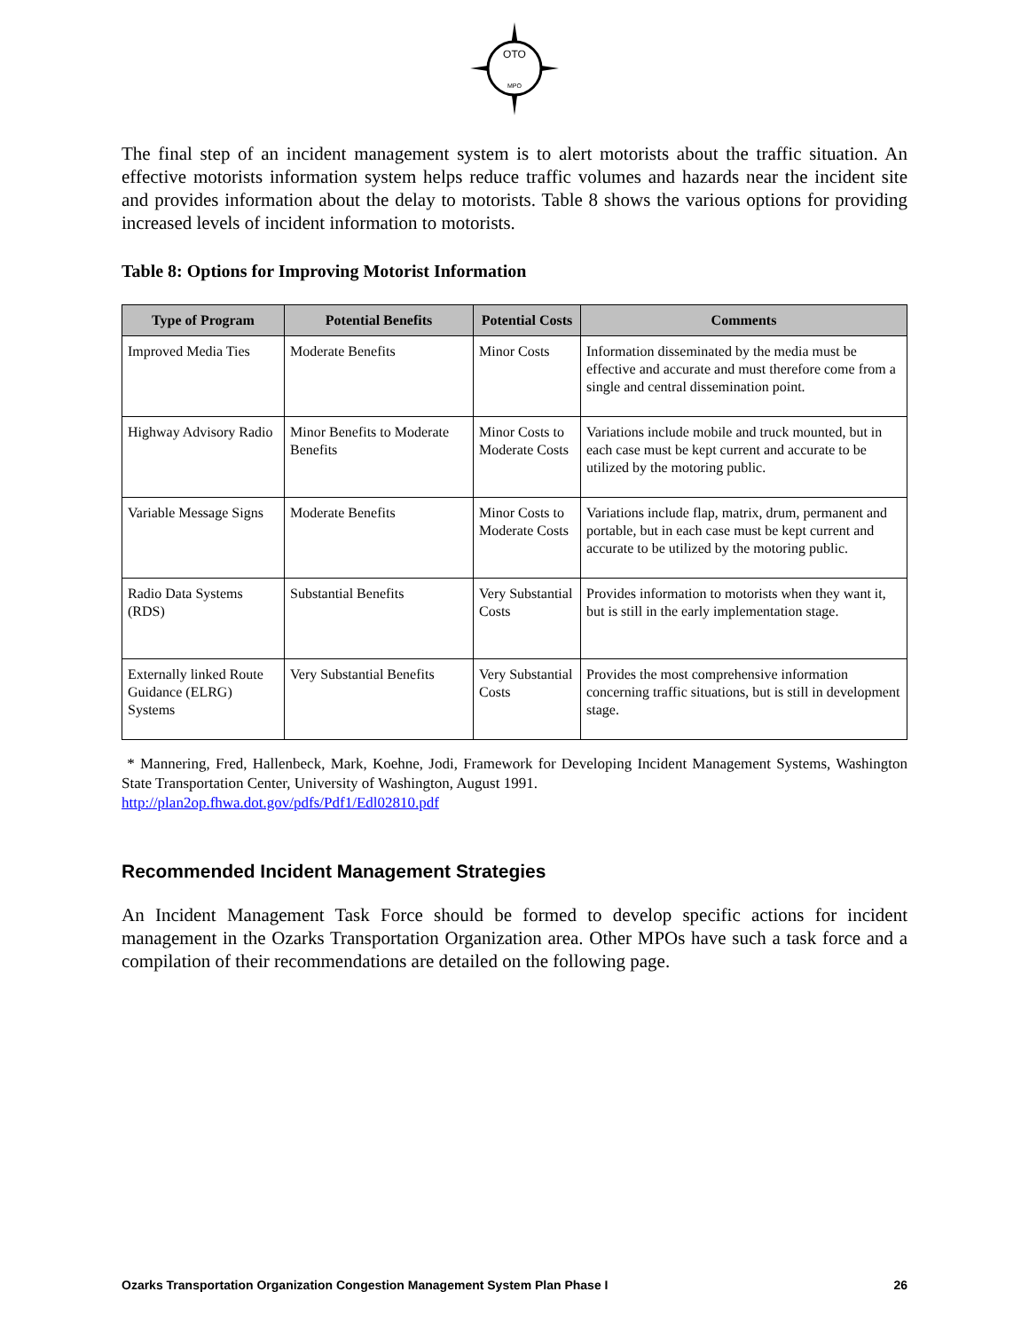OTO
MPO
The final step of an incident management system is to alert motorists about the traffic situation. An effective motorists information system helps reduce traffic volumes and hazards near the incident site and provides information about the delay to motorists. Table 8 shows the various options for providing increased levels of incident information to motorists.
Table 8: Options for Improving Motorist Information
| Type of Program | Potential Benefits | Potential Costs | Comments |
| --- | --- | --- | --- |
| Improved Media Ties | Moderate Benefits | Minor Costs | Information disseminated by the media must be effective and accurate and must therefore come from a single and central dissemination point. |
| Highway Advisory Radio | Minor Benefits to Moderate Benefits | Minor Costs to Moderate Costs | Variations include mobile and truck mounted, but in each case must be kept current and accurate to be utilized by the motoring public. |
| Variable Message Signs | Moderate Benefits | Minor Costs to Moderate Costs | Variations include flap, matrix, drum, permanent and portable, but in each case must be kept current and accurate to be utilized by the motoring public. |
| Radio Data Systems (RDS) | Substantial Benefits | Very Substantial Costs | Provides information to motorists when they want it, but is still in the early implementation stage. |
| Externally linked Route Guidance (ELRG) Systems | Very Substantial Benefits | Very Substantial Costs | Provides the most comprehensive information concerning traffic situations, but is still in development stage. |
* Mannering, Fred, Hallenbeck, Mark, Koehne, Jodi, Framework for Developing Incident Management Systems, Washington State Transportation Center, University of Washington, August 1991.
http://plan2op.fhwa.dot.gov/pdfs/Pdf1/Edl02810.pdf
Recommended Incident Management Strategies
An Incident Management Task Force should be formed to develop specific actions for incident management in the Ozarks Transportation Organization area. Other MPOs have such a task force and a compilation of their recommendations are detailed on the following page.
Ozarks Transportation Organization Congestion Management System Plan Phase I 26